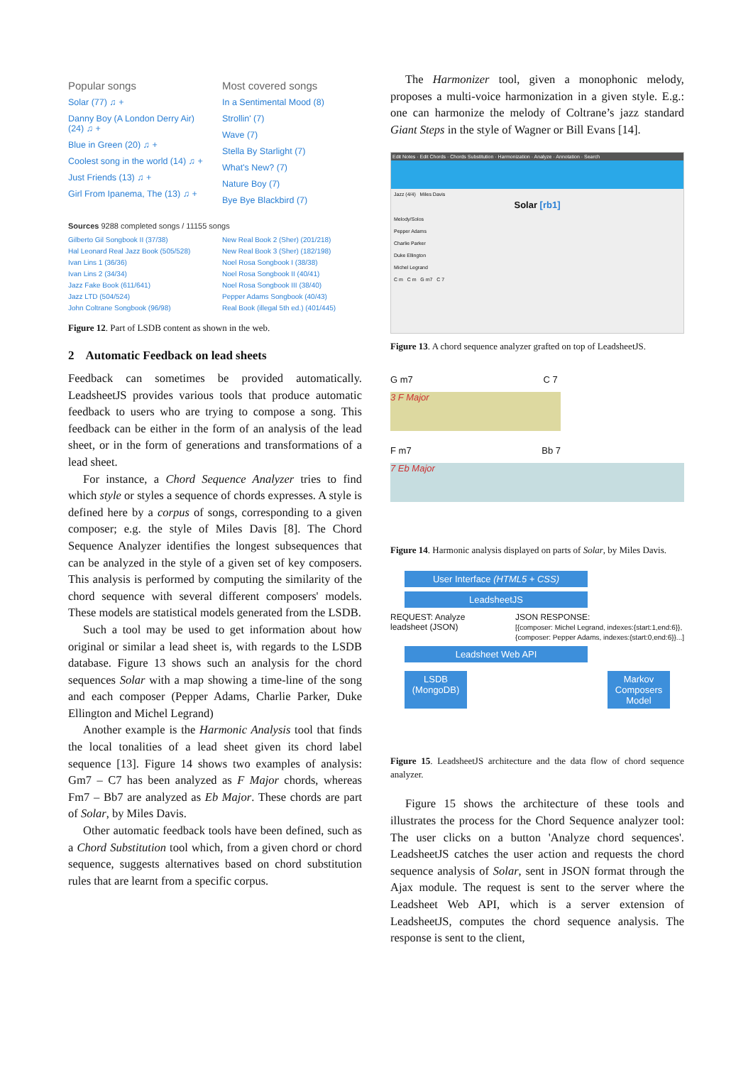Popular songs
Solar (77) ♫ +
Danny Boy (A London Derry Air) (24) ♫ +
Blue in Green (20) ♫ +
Coolest song in the world (14) ♫ +
Just Friends (13) ♫ +
Girl From Ipanema, The (13) ♫ +
Most covered songs
In a Sentimental Mood (8)
Strollin' (7)
Wave (7)
Stella By Starlight (7)
What's New? (7)
Nature Boy (7)
Bye Bye Blackbird (7)
Sources 9288 completed songs / 11155 songs
Gilberto Gil Songbook II (37/38)
Hal Leonard Real Jazz Book (505/528)
Ivan Lins 1 (36/36)
Ivan Lins 2 (34/34)
Jazz Fake Book (611/641)
Jazz LTD (504/524)
John Coltrane Songbook (96/98)
New Real Book 2 (Sher) (201/218)
New Real Book 3 (Sher) (182/198)
Noel Rosa Songbook I (38/38)
Noel Rosa Songbook II (40/41)
Noel Rosa Songbook III (38/40)
Pepper Adams Songbook (40/43)
Real Book (illegal 5th ed.) (401/445)
Figure 12. Part of LSDB content as shown in the web.
2 Automatic Feedback on lead sheets
Feedback can sometimes be provided automatically. LeadsheetJS provides various tools that produce automatic feedback to users who are trying to compose a song. This feedback can be either in the form of an analysis of the lead sheet, or in the form of generations and transformations of a lead sheet.
For instance, a Chord Sequence Analyzer tries to find which style or styles a sequence of chords expresses. A style is defined here by a corpus of songs, corresponding to a given composer; e.g. the style of Miles Davis [8]. The Chord Sequence Analyzer identifies the longest subsequences that can be analyzed in the style of a given set of key composers. This analysis is performed by computing the similarity of the chord sequence with several different composers' models. These models are statistical models generated from the LSDB.
Such a tool may be used to get information about how original or similar a lead sheet is, with regards to the LSDB database. Figure 13 shows such an analysis for the chord sequences Solar with a map showing a time-line of the song and each composer (Pepper Adams, Charlie Parker, Duke Ellington and Michel Legrand)
Another example is the Harmonic Analysis tool that finds the local tonalities of a lead sheet given its chord label sequence [13]. Figure 14 shows two examples of analysis: Gm7 – C7 has been analyzed as F Major chords, whereas Fm7 – Bb7 are analyzed as Eb Major. These chords are part of Solar, by Miles Davis.
Other automatic feedback tools have been defined, such as a Chord Substitution tool which, from a given chord or chord sequence, suggests alternatives based on chord substitution rules that are learnt from a specific corpus.
The Harmonizer tool, given a monophonic melody, proposes a multi-voice harmonization in a given style. E.g.: one can harmonize the melody of Coltrane’s jazz standard Giant Steps in the style of Wagner or Bill Evans [14].
Edit Notes · Edit Chords · Chords Substitution · Harmonization · Analyze · Annotation · Search
Jazz (4/4) Miles Davis
Solar [rb1]
Melody/Solos
Pepper Adams
Charlie Parker
Duke Ellington
Michel Legrand
C m C m G m7 C 7
Figure 13. A chord sequence analyzer grafted on top of LeadsheetJS.
G m7 C 7
3 F Major
F m7 Bb 7
7 Eb Major
Figure 14. Harmonic analysis displayed on parts of Solar, by Miles Davis.
User Interface (HTML5 + CSS)
LeadsheetJS
REQUEST: Analyze
leadsheet (JSON) JSON RESPONSE:
[{composer: Michel Legrand, indexes:{start:1,end:6}},
{composer: Pepper Adams, indexes:{start:0,end:6}}...]
Leadsheet Web API
LSDB
(MongoDB)
Markov Composers Model
Figure 15. LeadsheetJS architecture and the data flow of chord sequence analyzer.
Figure 15 shows the architecture of these tools and illustrates the process for the Chord Sequence analyzer tool: The user clicks on a button 'Analyze chord sequences'. LeadsheetJS catches the user action and requests the chord sequence analysis of Solar, sent in JSON format through the Ajax module. The request is sent to the server where the Leadsheet Web API, which is a server extension of LeadsheetJS, computes the chord sequence analysis. The response is sent to the client,